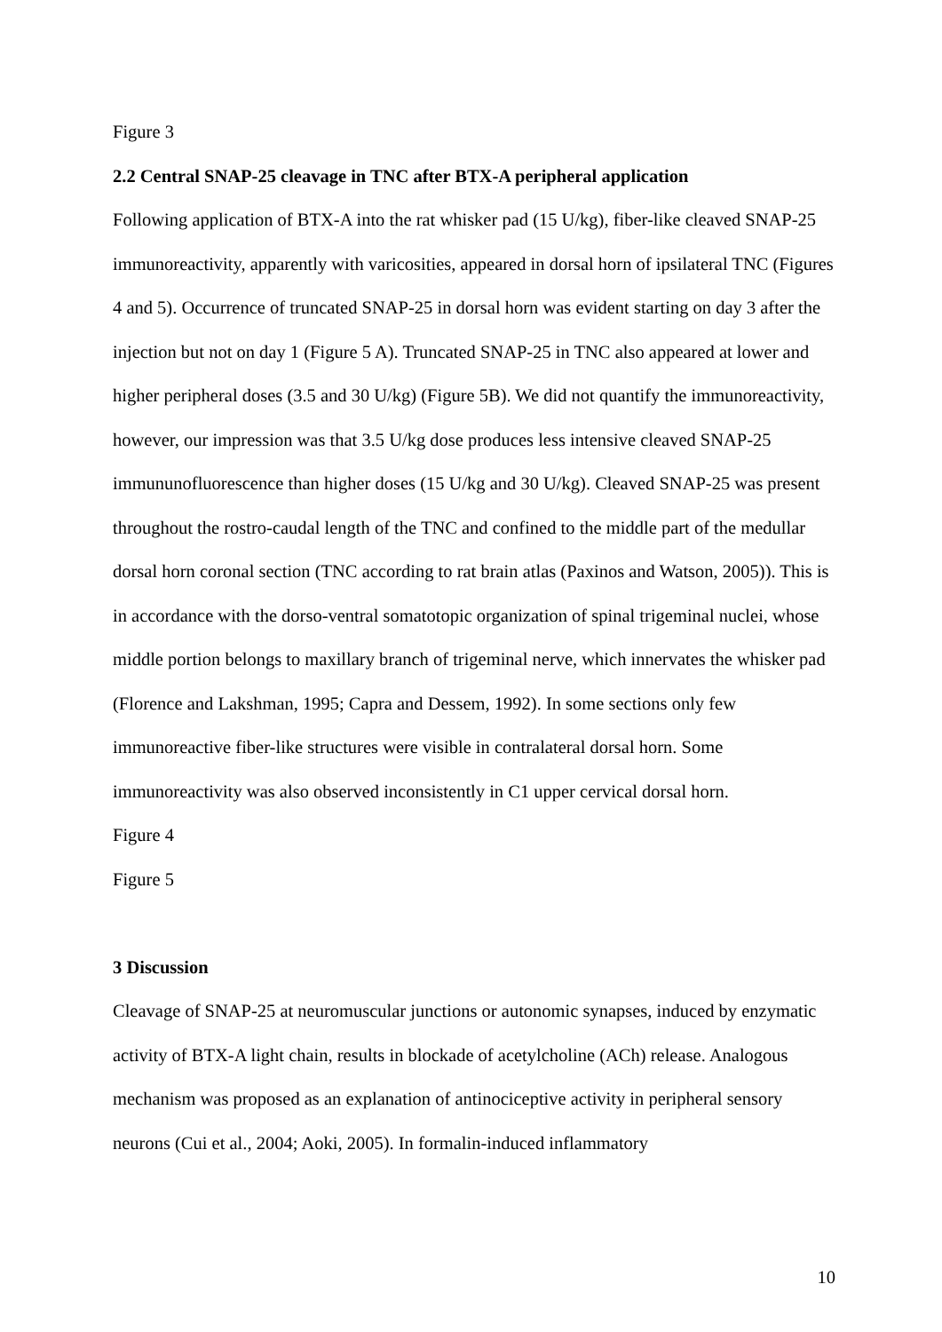Figure 3
2.2 Central SNAP-25 cleavage in TNC after BTX-A peripheral application
Following application of BTX-A into the rat whisker pad (15 U/kg), fiber-like cleaved SNAP-25 immunoreactivity, apparently with varicosities, appeared in dorsal horn of ipsilateral TNC (Figures 4 and 5). Occurrence of truncated SNAP-25 in dorsal horn was evident starting on day 3 after the injection but not on day 1 (Figure 5 A). Truncated SNAP-25 in TNC also appeared at lower and higher peripheral doses (3.5 and 30 U/kg) (Figure 5B). We did not quantify the immunoreactivity, however, our impression was that 3.5 U/kg dose produces less intensive cleaved SNAP-25 immununofluorescence than higher doses (15 U/kg and 30 U/kg). Cleaved SNAP-25 was present throughout the rostro-caudal length of the TNC and confined to the middle part of the medullar dorsal horn coronal section (TNC according to rat brain atlas (Paxinos and Watson, 2005)). This is in accordance with the dorso-ventral somatotopic organization of spinal trigeminal nuclei, whose middle portion belongs to maxillary branch of trigeminal nerve, which innervates the whisker pad (Florence and Lakshman, 1995; Capra and Dessem, 1992). In some sections only few immunoreactive fiber-like structures were visible in contralateral dorsal horn. Some immunoreactivity was also observed inconsistently in C1 upper cervical dorsal horn.
Figure 4
Figure 5
3 Discussion
Cleavage of SNAP-25 at neuromuscular junctions or autonomic synapses, induced by enzymatic activity of BTX-A light chain, results in blockade of acetylcholine (ACh) release. Analogous mechanism was proposed as an explanation of antinociceptive activity in peripheral sensory neurons (Cui et al., 2004; Aoki, 2005). In formalin-induced inflammatory
10